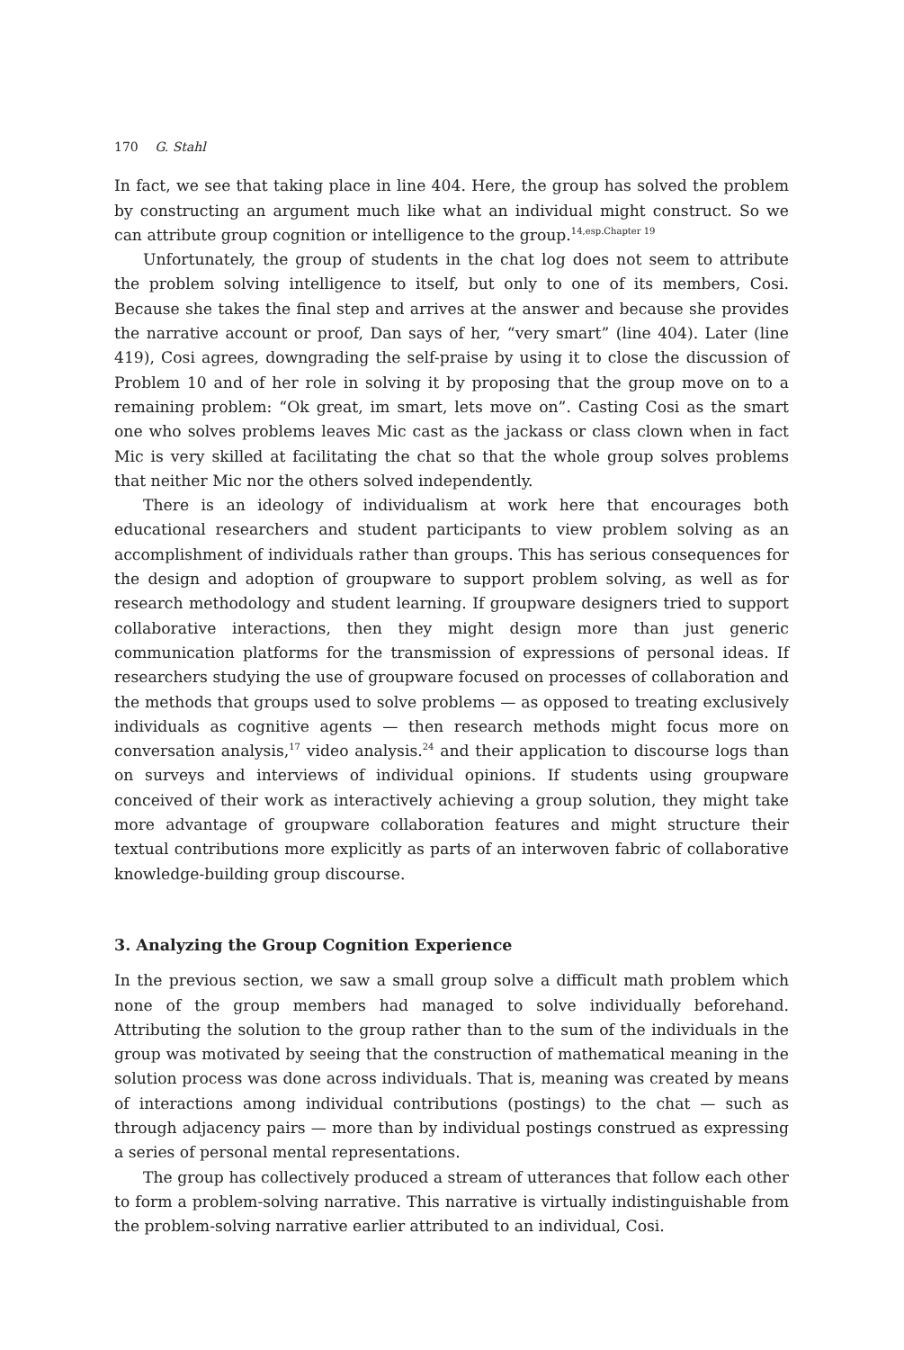170 G. Stahl
In fact, we see that taking place in line 404. Here, the group has solved the problem by constructing an argument much like what an individual might construct. So we can attribute group cognition or intelligence to the group.<sup>14,esp.Chapter 19</sup>
Unfortunately, the group of students in the chat log does not seem to attribute the problem solving intelligence to itself, but only to one of its members, Cosi. Because she takes the final step and arrives at the answer and because she provides the narrative account or proof, Dan says of her, “very smart” (line 404). Later (line 419), Cosi agrees, downgrading the self-praise by using it to close the discussion of Problem 10 and of her role in solving it by proposing that the group move on to a remaining problem: “Ok great, im smart, lets move on”. Casting Cosi as the smart one who solves problems leaves Mic cast as the jackass or class clown when in fact Mic is very skilled at facilitating the chat so that the whole group solves problems that neither Mic nor the others solved independently.
There is an ideology of individualism at work here that encourages both educational researchers and student participants to view problem solving as an accomplishment of individuals rather than groups. This has serious consequences for the design and adoption of groupware to support problem solving, as well as for research methodology and student learning. If groupware designers tried to support collaborative interactions, then they might design more than just generic communication platforms for the transmission of expressions of personal ideas. If researchers studying the use of groupware focused on processes of collaboration and the methods that groups used to solve problems — as opposed to treating exclusively individuals as cognitive agents — then research methods might focus more on conversation analysis,<sup>17</sup> video analysis.<sup>24</sup> and their application to discourse logs than on surveys and interviews of individual opinions. If students using groupware conceived of their work as interactively achieving a group solution, they might take more advantage of groupware collaboration features and might structure their textual contributions more explicitly as parts of an interwoven fabric of collaborative knowledge-building group discourse.
3. Analyzing the Group Cognition Experience
In the previous section, we saw a small group solve a difficult math problem which none of the group members had managed to solve individually beforehand. Attributing the solution to the group rather than to the sum of the individuals in the group was motivated by seeing that the construction of mathematical meaning in the solution process was done across individuals. That is, meaning was created by means of interactions among individual contributions (postings) to the chat — such as through adjacency pairs — more than by individual postings construed as expressing a series of personal mental representations.
The group has collectively produced a stream of utterances that follow each other to form a problem-solving narrative. This narrative is virtually indistinguishable from the problem-solving narrative earlier attributed to an individual, Cosi.